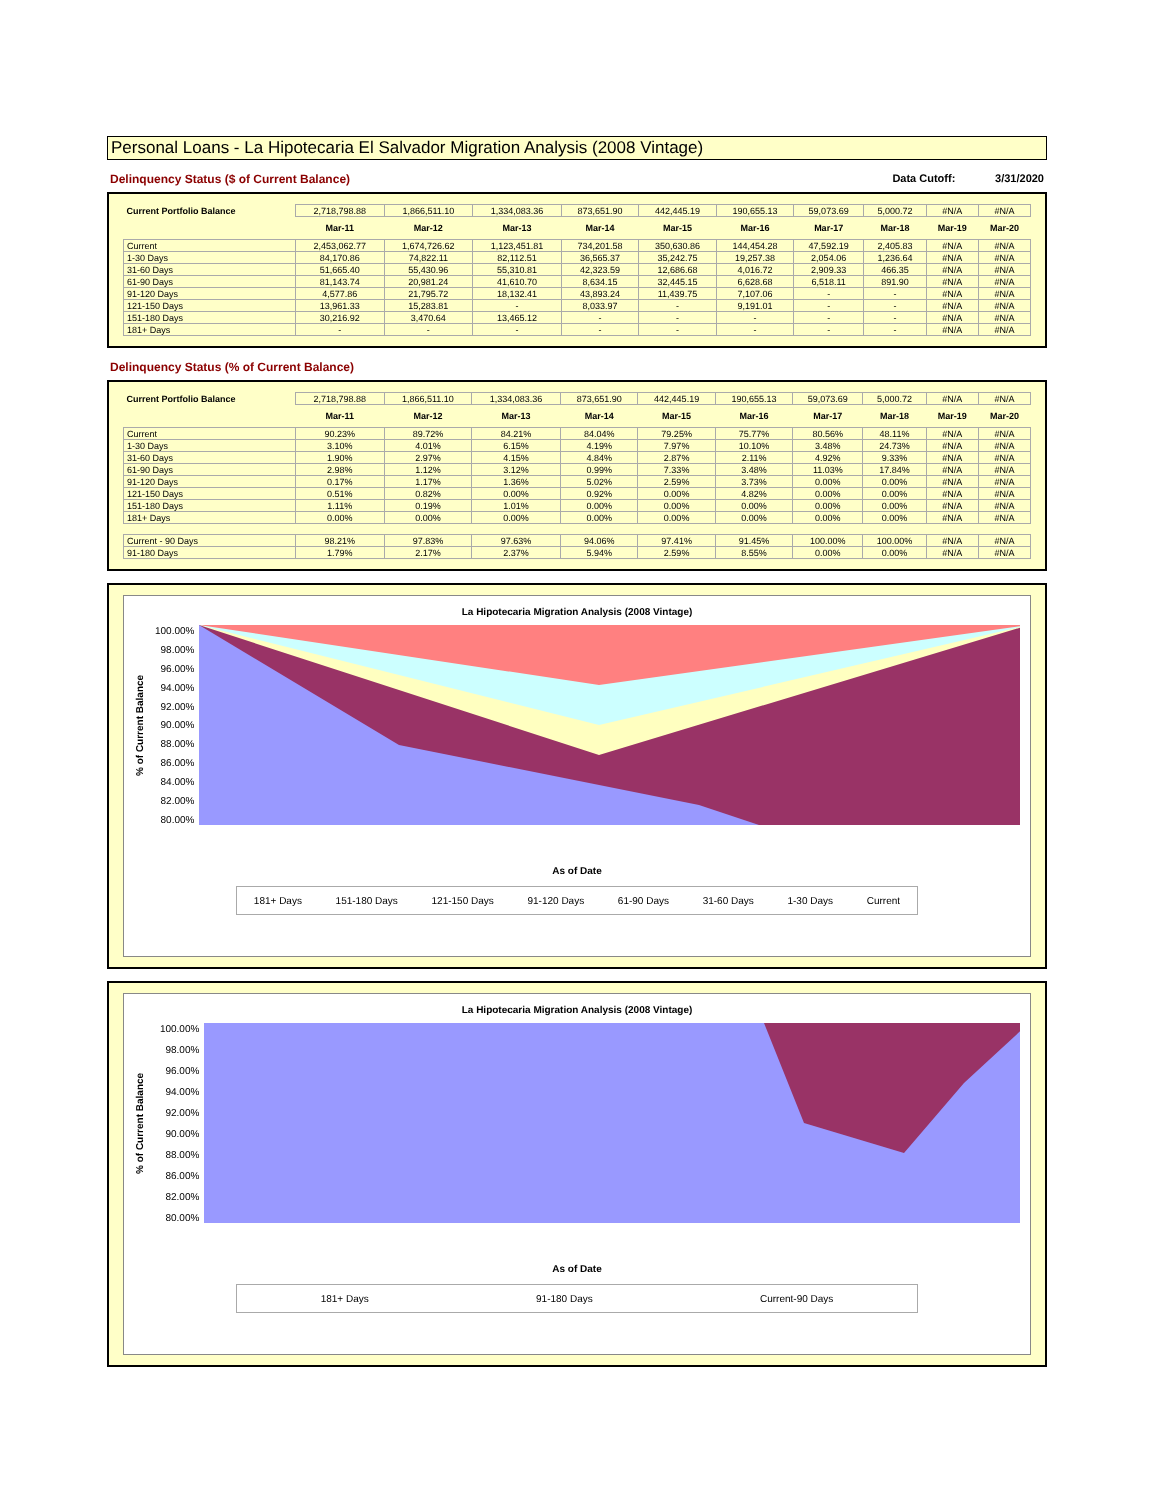Personal Loans - La Hipotecaria El Salvador Migration Analysis (2008 Vintage)
Delinquency Status ($ of Current Balance) Data Cutoff: 3/31/2020
| Current Portfolio Balance | 2,718,798.88 | 1,866,511.10 | 1,334,083.36 | 873,651.90 | 442,445.19 | 190,655.13 | 59,073.69 | 5,000.72 | #N/A | #N/A |
| | Mar-11 | Mar-12 | Mar-13 | Mar-14 | Mar-15 | Mar-16 | Mar-17 | Mar-18 | Mar-19 | Mar-20 |
| Current | 2,453,062.77 | 1,674,726.62 | 1,123,451.81 | 734,201.58 | 350,630.86 | 144,454.28 | 47,592.19 | 2,405.83 | #N/A | #N/A |
| 1-30 Days | 84,170.86 | 74,822.11 | 82,112.51 | 36,565.37 | 35,242.75 | 19,257.38 | 2,054.06 | 1,236.64 | #N/A | #N/A |
| 31-60 Days | 51,665.40 | 55,430.96 | 55,310.81 | 42,323.59 | 12,686.68 | 4,016.72 | 2,909.33 | 466.35 | #N/A | #N/A |
| 61-90 Days | 81,143.74 | 20,981.24 | 41,610.70 | 8,634.15 | 32,445.15 | 6,628.68 | 6,518.11 | 891.90 | #N/A | #N/A |
| 91-120 Days | 4,577.86 | 21,795.72 | 18,132.41 | 43,893.24 | 11,439.75 | 7,107.06 | - | - | #N/A | #N/A |
| 121-150 Days | 13,961.33 | 15,283.81 | - | 8,033.97 | - | 9,191.01 | - | - | #N/A | #N/A |
| 151-180 Days | 30,216.92 | 3,470.64 | 13,465.12 | - | - | - | - | - | #N/A | #N/A |
| 181+ Days | - | - | - | - | - | - | - | - | #N/A | #N/A |
Delinquency Status (% of Current Balance)
| Current Portfolio Balance | 2,718,798.88 | 1,866,511.10 | 1,334,083.36 | 873,651.90 | 442,445.19 | 190,655.13 | 59,073.69 | 5,000.72 | #N/A | #N/A |
| | Mar-11 | Mar-12 | Mar-13 | Mar-14 | Mar-15 | Mar-16 | Mar-17 | Mar-18 | Mar-19 | Mar-20 |
| Current | 90.23% | 89.72% | 84.21% | 84.04% | 79.25% | 75.77% | 80.56% | 48.11% | #N/A | #N/A |
| 1-30 Days | 3.10% | 4.01% | 6.15% | 4.19% | 7.97% | 10.10% | 3.48% | 24.73% | #N/A | #N/A |
| 31-60 Days | 1.90% | 2.97% | 4.15% | 4.84% | 2.87% | 2.11% | 4.92% | 9.33% | #N/A | #N/A |
| 61-90 Days | 2.98% | 1.12% | 3.12% | 0.99% | 7.33% | 3.48% | 11.03% | 17.84% | #N/A | #N/A |
| 91-120 Days | 0.17% | 1.17% | 1.36% | 5.02% | 2.59% | 3.73% | 0.00% | 0.00% | #N/A | #N/A |
| 121-150 Days | 0.51% | 0.82% | 0.00% | 0.92% | 0.00% | 4.82% | 0.00% | 0.00% | #N/A | #N/A |
| 151-180 Days | 1.11% | 0.19% | 1.01% | 0.00% | 0.00% | 0.00% | 0.00% | 0.00% | #N/A | #N/A |
| 181+ Days | 0.00% | 0.00% | 0.00% | 0.00% | 0.00% | 0.00% | 0.00% | 0.00% | #N/A | #N/A |
| Current - 90 Days | 98.21% | 97.83% | 97.63% | 94.06% | 97.41% | 91.45% | 100.00% | 100.00% | #N/A | #N/A |
| 91-180 Days | 1.79% | 2.17% | 2.37% | 5.94% | 2.59% | 8.55% | 0.00% | 0.00% | #N/A | #N/A |
La Hipotecaria Migration Analysis (2008 Vintage)
% of Current Balance
100.00%
98.00%
96.00%
94.00%
92.00%
90.00%
88.00%
86.00%
84.00%
82.00%
80.00%
As of Date
181+ Days 151-180 Days 121-150 Days 91-120 Days 61-90 Days 31-60 Days 1-30 Days Current
La Hipotecaria Migration Analysis (2008 Vintage)
% of Current Balance
100.00%
98.00%
96.00%
94.00%
92.00%
90.00%
88.00%
86.00%
82.00%
80.00%
As of Date
181+ Days 91-180 Days Current-90 Days